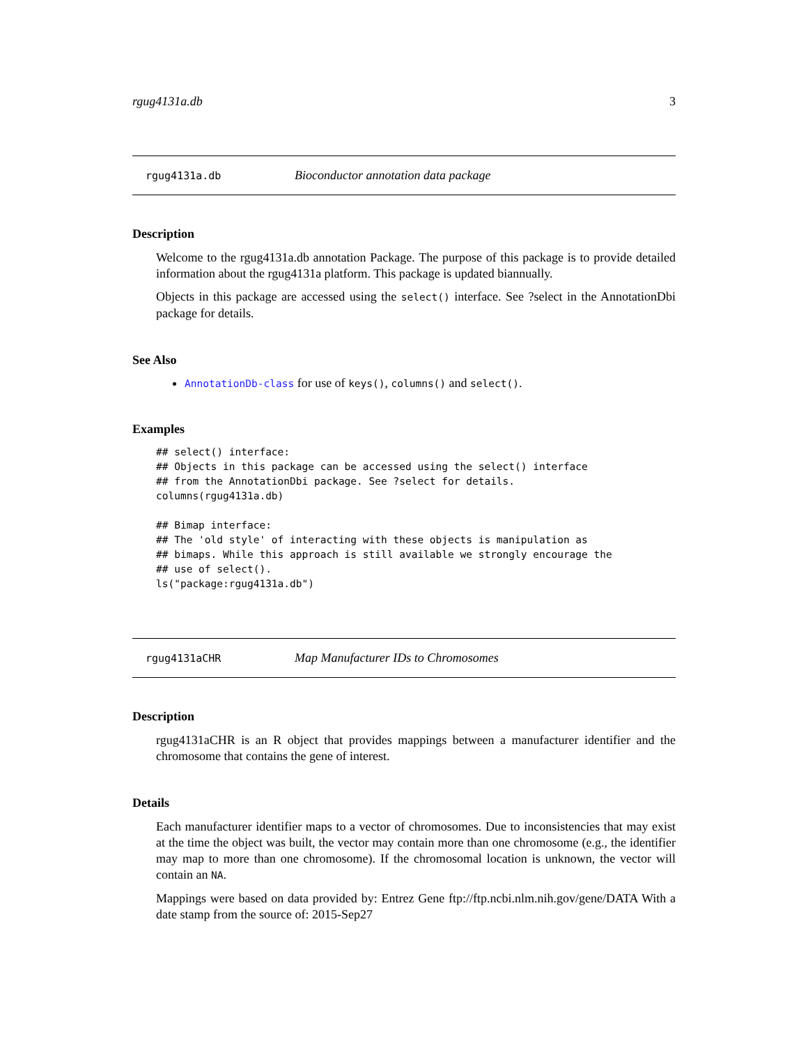rgug4131a.db 3
rgug4131a.db Bioconductor annotation data package
Description
Welcome to the rgug4131a.db annotation Package. The purpose of this package is to provide detailed information about the rgug4131a platform. This package is updated biannually.
Objects in this package are accessed using the select() interface. See ?select in the AnnotationDbi package for details.
See Also
AnnotationDb-class for use of keys(), columns() and select().
Examples
## select() interface:
## Objects in this package can be accessed using the select() interface
## from the AnnotationDbi package. See ?select for details.
columns(rgug4131a.db)

## Bimap interface:
## The 'old style' of interacting with these objects is manipulation as
## bimaps. While this approach is still available we strongly encourage the
## use of select().
ls("package:rgug4131a.db")
rgug4131aCHR Map Manufacturer IDs to Chromosomes
Description
rgug4131aCHR is an R object that provides mappings between a manufacturer identifier and the chromosome that contains the gene of interest.
Details
Each manufacturer identifier maps to a vector of chromosomes. Due to inconsistencies that may exist at the time the object was built, the vector may contain more than one chromosome (e.g., the identifier may map to more than one chromosome). If the chromosomal location is unknown, the vector will contain an NA.
Mappings were based on data provided by: Entrez Gene ftp://ftp.ncbi.nlm.nih.gov/gene/DATA With a date stamp from the source of: 2015-Sep27